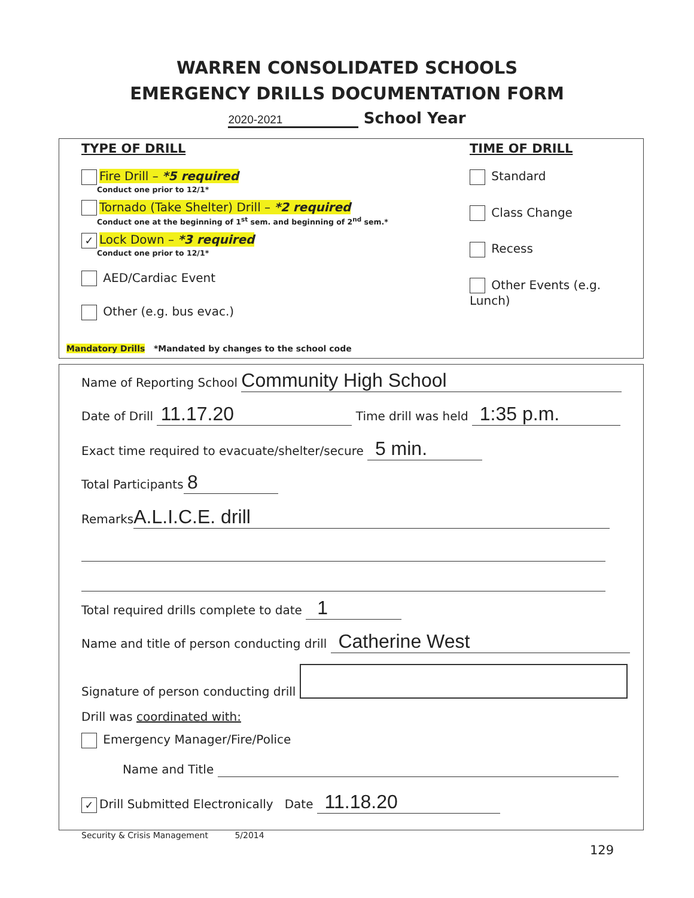WARREN CONSOLIDATED SCHOOLS
EMERGENCY DRILLS DOCUMENTATION FORM
2020-2021 School Year
TYPE OF DRILL
Fire Drill – *5 required
Conduct one prior to 12/1*
Tornado (Take Shelter) Drill – *2 required
Conduct one at the beginning of 1<sup>st</sup> sem. and beginning of 2<sup>nd</sup> sem.*
✓ Lock Down – *3 required
Conduct one prior to 12/1*
AED/Cardiac Event
Other (e.g. bus evac.)
Mandatory Drills *Mandated by changes to the school code
TIME OF DRILL
Standard
Class Change
Recess
Other Events (e.g. Lunch)
Name of Reporting School Community High School
Date of Drill 11.17.20 Time drill was held 1:35 p.m.
Exact time required to evacuate/shelter/secure 5 min.
Total Participants 8
Remarks A.L.I.C.E. drill
Total required drills complete to date 1
Name and title of person conducting drill Catherine West
Signature of person conducting drill
Drill was coordinated with:
Emergency Manager/Fire/Police
Name and Title
✓ Drill Submitted Electronically Date 11.18.20
Security & Crisis Management 5/2014
129